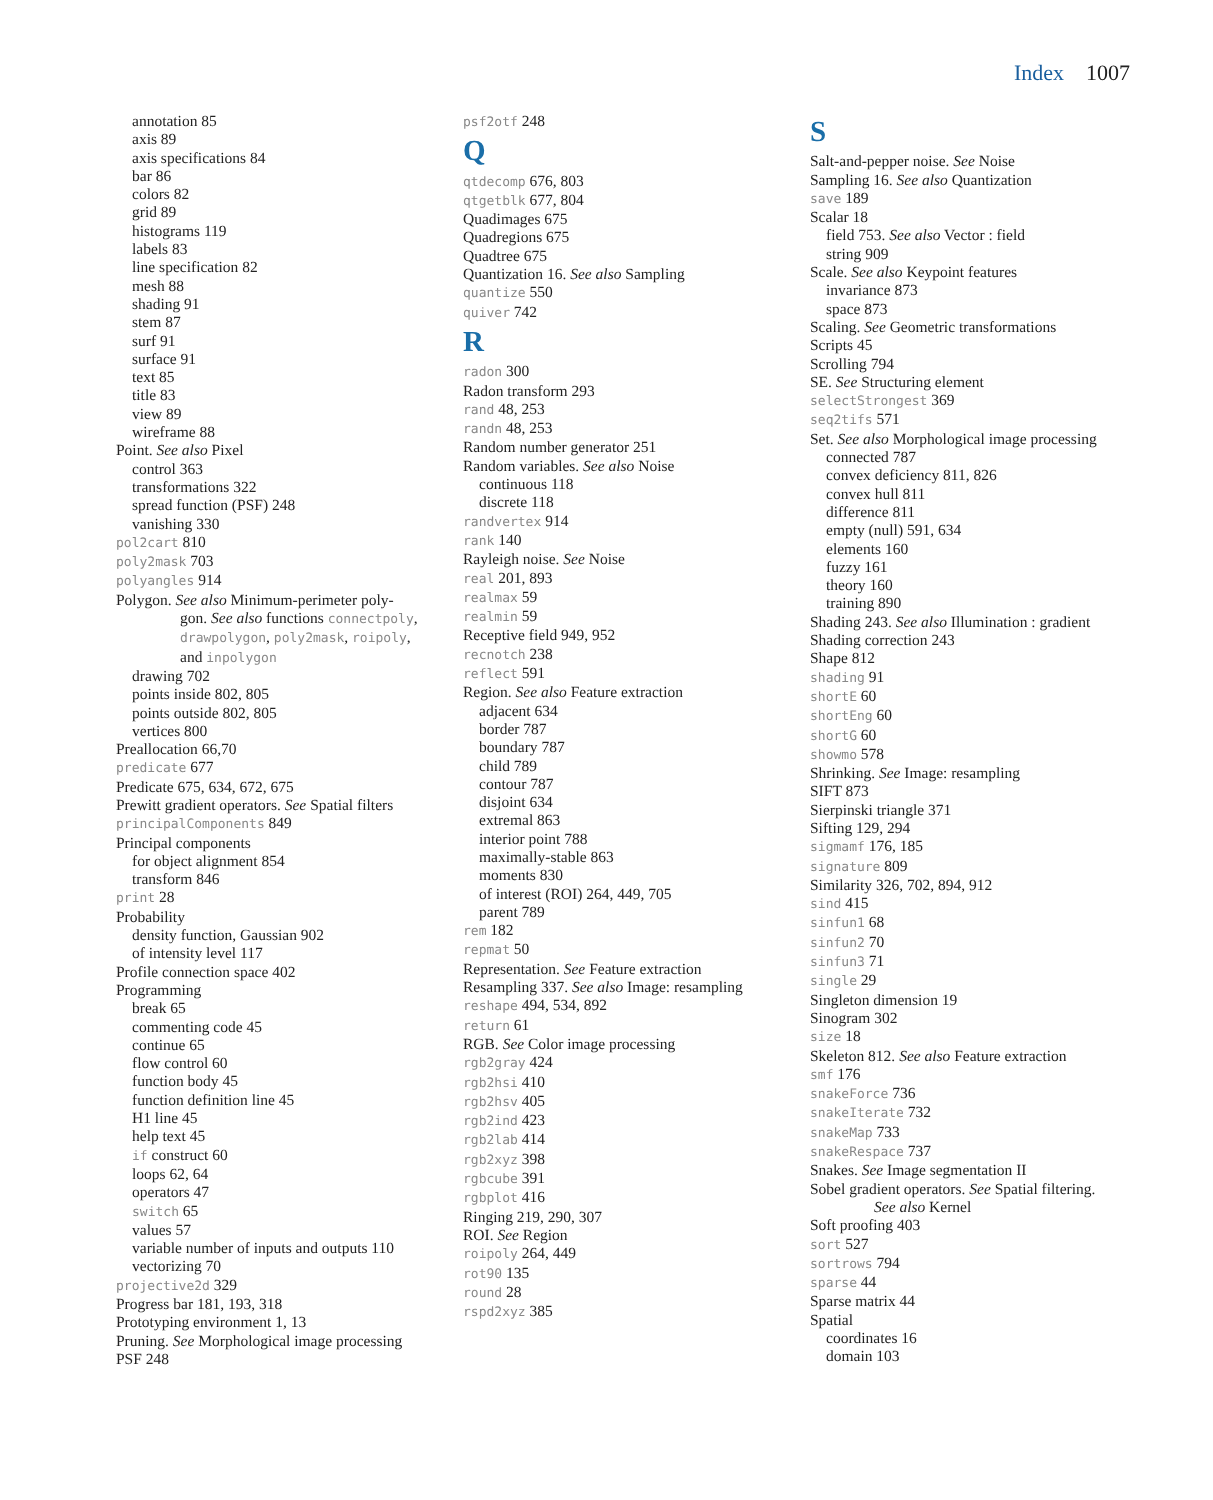Index 1007
annotation 85
axis 89
axis specifications 84
bar 86
colors 82
grid 89
histograms 119
labels 83
line specification 82
mesh 88
shading 91
stem 87
surf 91
surface 91
text 85
title 83
view 89
wireframe 88
Point. See also Pixel
control 363
transformations 322
spread function (PSF) 248
vanishing 330
pol2cart 810
poly2mask 703
polyangles 914
Polygon. See also Minimum-perimeter poly-
gon. See also functions connectpoly,
drawpolygon, poly2mask, roipoly,
and inpolygon
drawing 702
points inside 802, 805
points outside 802, 805
vertices 800
Preallocation 66,70
predicate 677
Predicate 675, 634, 672, 675
Prewitt gradient operators. See Spatial filters
principalComponents 849
Principal components
for object alignment 854
transform 846
print 28
Probability
density function, Gaussian 902
of intensity level 117
Profile connection space 402
Programming
break 65
commenting code 45
continue 65
flow control 60
function body 45
function definition line 45
H1 line 45
help text 45
if construct 60
loops 62, 64
operators 47
switch 65
values 57
variable number of inputs and outputs 110
vectorizing 70
projective2d 329
Progress bar 181, 193, 318
Prototyping environment 1, 13
Pruning. See Morphological image processing
PSF 248
psf2otf 248
Q
qtdecomp 676, 803
qtgetblk 677, 804
Quadimages 675
Quadregions 675
Quadtree 675
Quantization 16. See also Sampling
quantize 550
quiver 742
R
radon 300
Radon transform 293
rand 48, 253
randn 48, 253
Random number generator 251
Random variables. See also Noise
continuous 118
discrete 118
randvertex 914
rank 140
Rayleigh noise. See Noise
real 201, 893
realmax 59
realmin 59
Receptive field 949, 952
recnotch 238
reflect 591
Region. See also Feature extraction
adjacent 634
border 787
boundary 787
child 789
contour 787
disjoint 634
extremal 863
interior point 788
maximally-stable 863
moments 830
of interest (ROI) 264, 449, 705
parent 789
rem 182
repmat 50
Representation. See Feature extraction
Resampling 337. See also Image: resampling
reshape 494, 534, 892
return 61
RGB. See Color image processing
rgb2gray 424
rgb2hsi 410
rgb2hsv 405
rgb2ind 423
rgb2lab 414
rgb2xyz 398
rgbcube 391
rgbplot 416
Ringing 219, 290, 307
ROI. See Region
roipoly 264, 449
rot90 135
round 28
rspd2xyz 385
S
Salt-and-pepper noise. See Noise
Sampling 16. See also Quantization
save 189
Scalar 18
field 753. See also Vector : field
string 909
Scale. See also Keypoint features
invariance 873
space 873
Scaling. See Geometric transformations
Scripts 45
Scrolling 794
SE. See Structuring element
selectStrongest 369
seq2tifs 571
Set. See also Morphological image processing
connected 787
convex deficiency 811, 826
convex hull 811
difference 811
empty (null) 591, 634
elements 160
fuzzy 161
theory 160
training 890
Shading 243. See also Illumination : gradient
Shading correction 243
Shape 812
shading 91
shortE 60
shortEng 60
shortG 60
showmo 578
Shrinking. See Image: resampling
SIFT 873
Sierpinski triangle 371
Sifting 129, 294
sigmamf 176, 185
signature 809
Similarity 326, 702, 894, 912
sind 415
sinfun1 68
sinfun2 70
sinfun3 71
single 29
Singleton dimension 19
Sinogram 302
size 18
Skeleton 812. See also Feature extraction
smf 176
snakeForce 736
snakeIterate 732
snakeMap 733
snakeRespace 737
Snakes. See Image segmentation II
Sobel gradient operators. See Spatial filtering.
See also Kernel
Soft proofing 403
sort 527
sortrows 794
sparse 44
Sparse matrix 44
Spatial
coordinates 16
domain 103